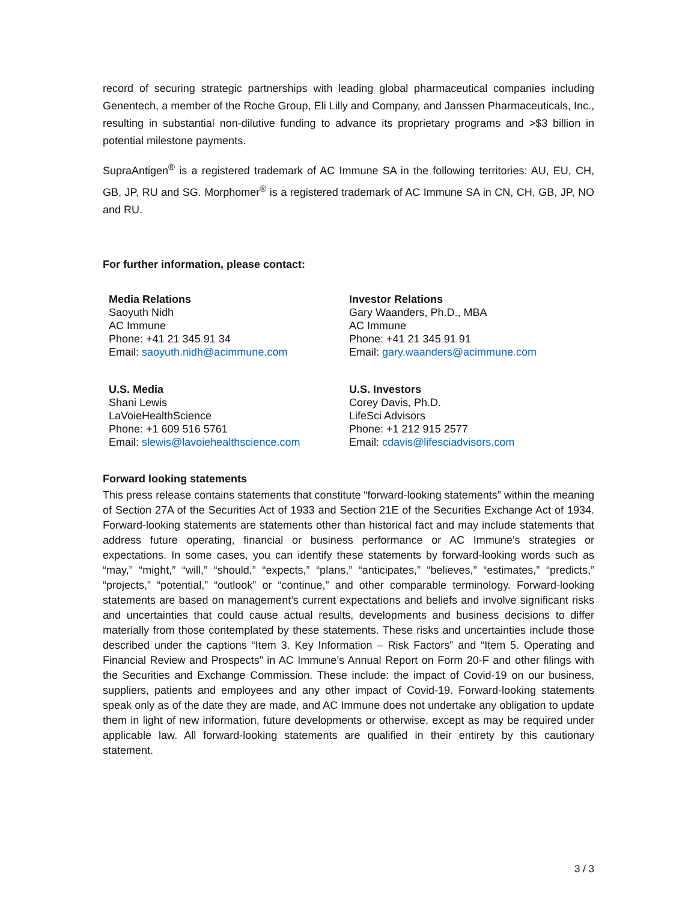record of securing strategic partnerships with leading global pharmaceutical companies including Genentech, a member of the Roche Group, Eli Lilly and Company, and Janssen Pharmaceuticals, Inc., resulting in substantial non-dilutive funding to advance its proprietary programs and >$3 billion in potential milestone payments.
SupraAntigen<sup>®</sup> is a registered trademark of AC Immune SA in the following territories: AU, EU, CH, GB, JP, RU and SG. Morphomer<sup>®</sup> is a registered trademark of AC Immune SA in CN, CH, GB, JP, NO and RU.
For further information, please contact:
Media Relations
Saoyuth Nidh
AC Immune
Phone: +41 21 345 91 34
Email: saoyuth.nidh@acimmune.com
Investor Relations
Gary Waanders, Ph.D., MBA
AC Immune
Phone: +41 21 345 91 91
Email: gary.waanders@acimmune.com
U.S. Media
Shani Lewis
LaVoieHealthScience
Phone: +1 609 516 5761
Email: slewis@lavoiehealthscience.com
U.S. Investors
Corey Davis, Ph.D.
LifeSci Advisors
Phone: +1 212 915 2577
Email: cdavis@lifesciadvisors.com
Forward looking statements
This press release contains statements that constitute “forward-looking statements” within the meaning of Section 27A of the Securities Act of 1933 and Section 21E of the Securities Exchange Act of 1934. Forward-looking statements are statements other than historical fact and may include statements that address future operating, financial or business performance or AC Immune’s strategies or expectations. In some cases, you can identify these statements by forward-looking words such as “may,” “might,” “will,” “should,” “expects,” “plans,” “anticipates,” “believes,” “estimates,” “predicts,” “projects,” “potential,” “outlook” or “continue,” and other comparable terminology. Forward-looking statements are based on management’s current expectations and beliefs and involve significant risks and uncertainties that could cause actual results, developments and business decisions to differ materially from those contemplated by these statements. These risks and uncertainties include those described under the captions “Item 3. Key Information – Risk Factors” and “Item 5. Operating and Financial Review and Prospects” in AC Immune’s Annual Report on Form 20-F and other filings with the Securities and Exchange Commission. These include: the impact of Covid-19 on our business, suppliers, patients and employees and any other impact of Covid-19. Forward-looking statements speak only as of the date they are made, and AC Immune does not undertake any obligation to update them in light of new information, future developments or otherwise, except as may be required under applicable law. All forward-looking statements are qualified in their entirety by this cautionary statement.
3 / 3